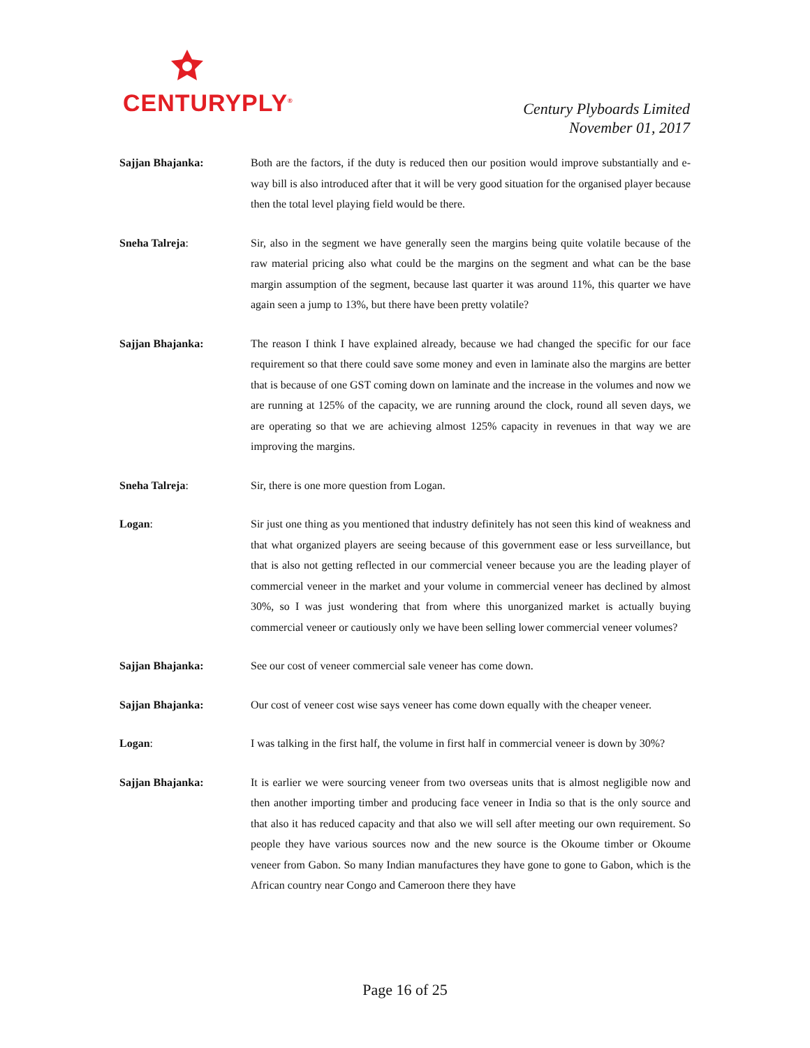CENTURYPLY<sup>®</sup>
Century Plyboards Limited
November 01, 2017
Sajjan Bhajanka: Both are the factors, if the duty is reduced then our position would improve substantially and e-way bill is also introduced after that it will be very good situation for the organised player because then the total level playing field would be there.
Sneha Talreja: Sir, also in the segment we have generally seen the margins being quite volatile because of the raw material pricing also what could be the margins on the segment and what can be the base margin assumption of the segment, because last quarter it was around 11%, this quarter we have again seen a jump to 13%, but there have been pretty volatile?
Sajjan Bhajanka: The reason I think I have explained already, because we had changed the specific for our face requirement so that there could save some money and even in laminate also the margins are better that is because of one GST coming down on laminate and the increase in the volumes and now we are running at 125% of the capacity, we are running around the clock, round all seven days, we are operating so that we are achieving almost 125% capacity in revenues in that way we are improving the margins.
Sneha Talreja: Sir, there is one more question from Logan.
Logan: Sir just one thing as you mentioned that industry definitely has not seen this kind of weakness and that what organized players are seeing because of this government ease or less surveillance, but that is also not getting reflected in our commercial veneer because you are the leading player of commercial veneer in the market and your volume in commercial veneer has declined by almost 30%, so I was just wondering that from where this unorganized market is actually buying commercial veneer or cautiously only we have been selling lower commercial veneer volumes?
Sajjan Bhajanka: See our cost of veneer commercial sale veneer has come down.
Sajjan Bhajanka: Our cost of veneer cost wise says veneer has come down equally with the cheaper veneer.
Logan: I was talking in the first half, the volume in first half in commercial veneer is down by 30%?
Sajjan Bhajanka: It is earlier we were sourcing veneer from two overseas units that is almost negligible now and then another importing timber and producing face veneer in India so that is the only source and that also it has reduced capacity and that also we will sell after meeting our own requirement. So people they have various sources now and the new source is the Okoume timber or Okoume veneer from Gabon. So many Indian manufactures they have gone to gone to Gabon, which is the African country near Congo and Cameroon there they have
Page 16 of 25